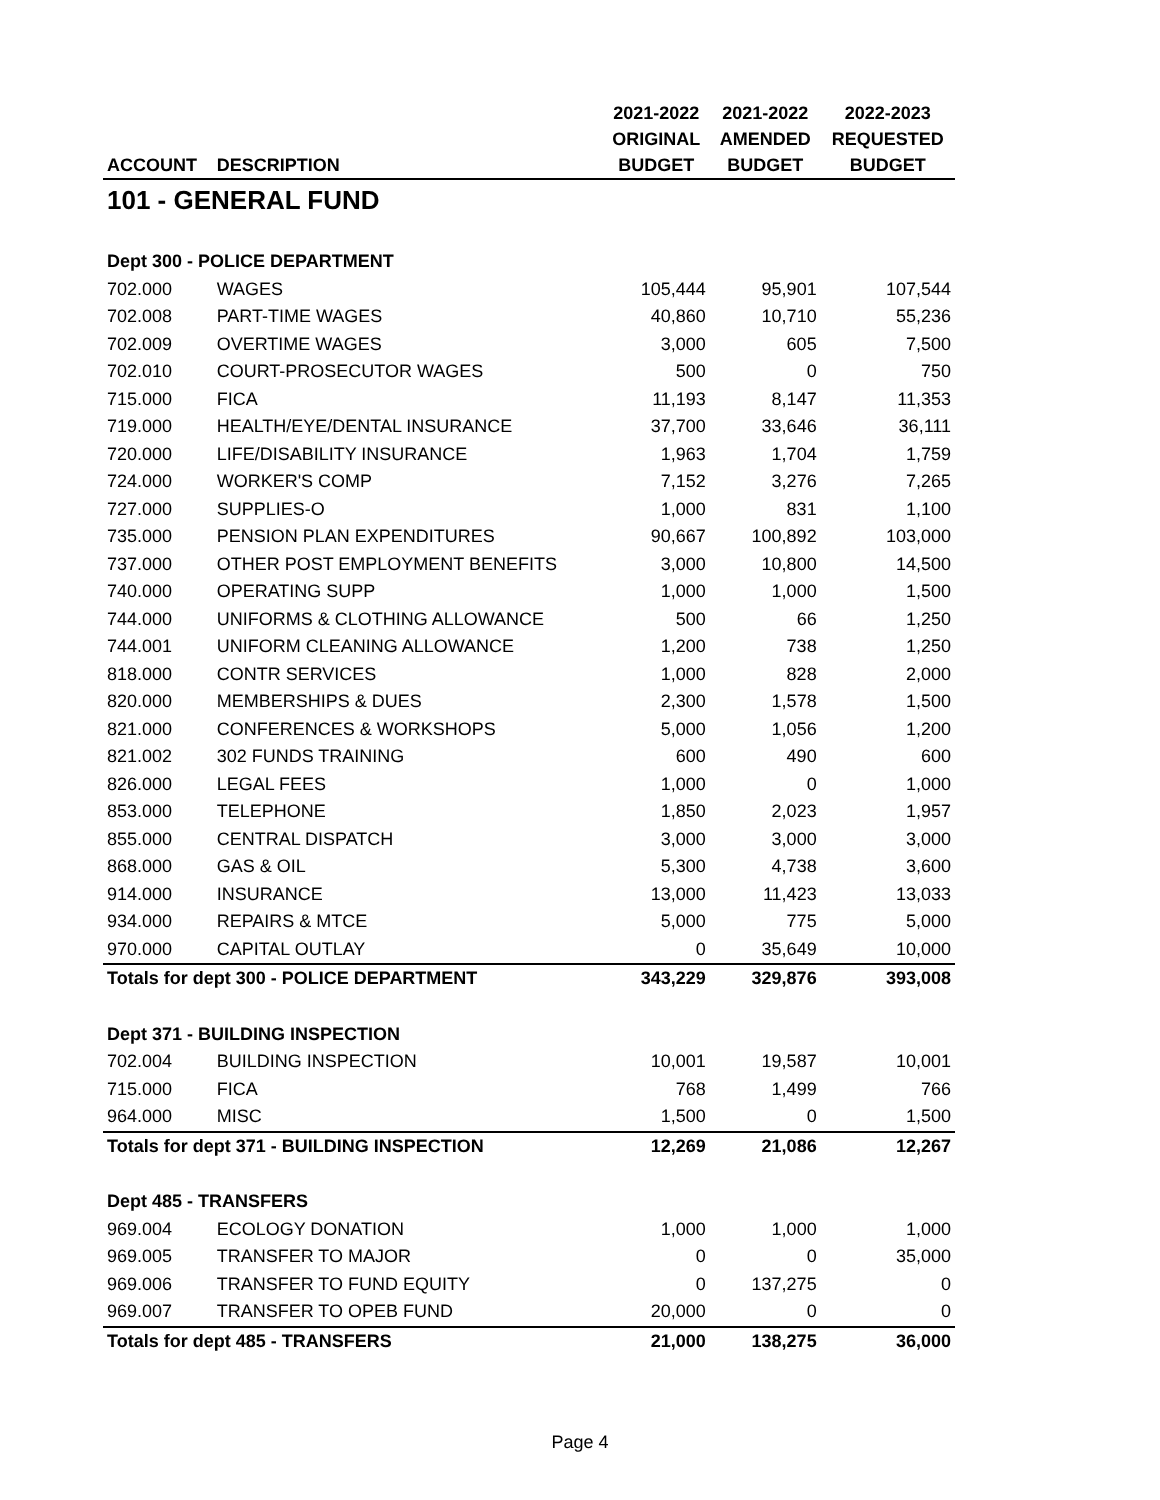| | | 2021-2022 | 2021-2022 | 2022-2023 |
| --- | --- | --- | --- | --- |
| | | ORIGINAL | AMENDED | REQUESTED |
| ACCOUNT | DESCRIPTION | BUDGET | BUDGET | BUDGET |
| 101 - GENERAL FUND | | | | |
| Dept 300 - POLICE DEPARTMENT | | | | |
| 702.000 | WAGES | 105,444 | 95,901 | 107,544 |
| 702.008 | PART-TIME WAGES | 40,860 | 10,710 | 55,236 |
| 702.009 | OVERTIME WAGES | 3,000 | 605 | 7,500 |
| 702.010 | COURT-PROSECUTOR WAGES | 500 | 0 | 750 |
| 715.000 | FICA | 11,193 | 8,147 | 11,353 |
| 719.000 | HEALTH/EYE/DENTAL INSURANCE | 37,700 | 33,646 | 36,111 |
| 720.000 | LIFE/DISABILITY INSURANCE | 1,963 | 1,704 | 1,759 |
| 724.000 | WORKER'S COMP | 7,152 | 3,276 | 7,265 |
| 727.000 | SUPPLIES-O | 1,000 | 831 | 1,100 |
| 735.000 | PENSION PLAN EXPENDITURES | 90,667 | 100,892 | 103,000 |
| 737.000 | OTHER POST EMPLOYMENT BENEFITS | 3,000 | 10,800 | 14,500 |
| 740.000 | OPERATING SUPP | 1,000 | 1,000 | 1,500 |
| 744.000 | UNIFORMS & CLOTHING ALLOWANCE | 500 | 66 | 1,250 |
| 744.001 | UNIFORM CLEANING ALLOWANCE | 1,200 | 738 | 1,250 |
| 818.000 | CONTR SERVICES | 1,000 | 828 | 2,000 |
| 820.000 | MEMBERSHIPS & DUES | 2,300 | 1,578 | 1,500 |
| 821.000 | CONFERENCES & WORKSHOPS | 5,000 | 1,056 | 1,200 |
| 821.002 | 302 FUNDS TRAINING | 600 | 490 | 600 |
| 826.000 | LEGAL FEES | 1,000 | 0 | 1,000 |
| 853.000 | TELEPHONE | 1,850 | 2,023 | 1,957 |
| 855.000 | CENTRAL DISPATCH | 3,000 | 3,000 | 3,000 |
| 868.000 | GAS & OIL | 5,300 | 4,738 | 3,600 |
| 914.000 | INSURANCE | 13,000 | 11,423 | 13,033 |
| 934.000 | REPAIRS & MTCE | 5,000 | 775 | 5,000 |
| 970.000 | CAPITAL OUTLAY | 0 | 35,649 | 10,000 |
| Totals for dept 300 - POLICE DEPARTMENT | | 343,229 | 329,876 | 393,008 |
| Dept 371 - BUILDING INSPECTION | | | | |
| 702.004 | BUILDING INSPECTION | 10,001 | 19,587 | 10,001 |
| 715.000 | FICA | 768 | 1,499 | 766 |
| 964.000 | MISC | 1,500 | 0 | 1,500 |
| Totals for dept 371 - BUILDING INSPECTION | | 12,269 | 21,086 | 12,267 |
| Dept 485 - TRANSFERS | | | | |
| 969.004 | ECOLOGY DONATION | 1,000 | 1,000 | 1,000 |
| 969.005 | TRANSFER TO MAJOR | 0 | 0 | 35,000 |
| 969.006 | TRANSFER TO FUND EQUITY | 0 | 137,275 | 0 |
| 969.007 | TRANSFER TO OPEB FUND | 20,000 | 0 | 0 |
| Totals for dept 485 - TRANSFERS | | 21,000 | 138,275 | 36,000 |
Page 4